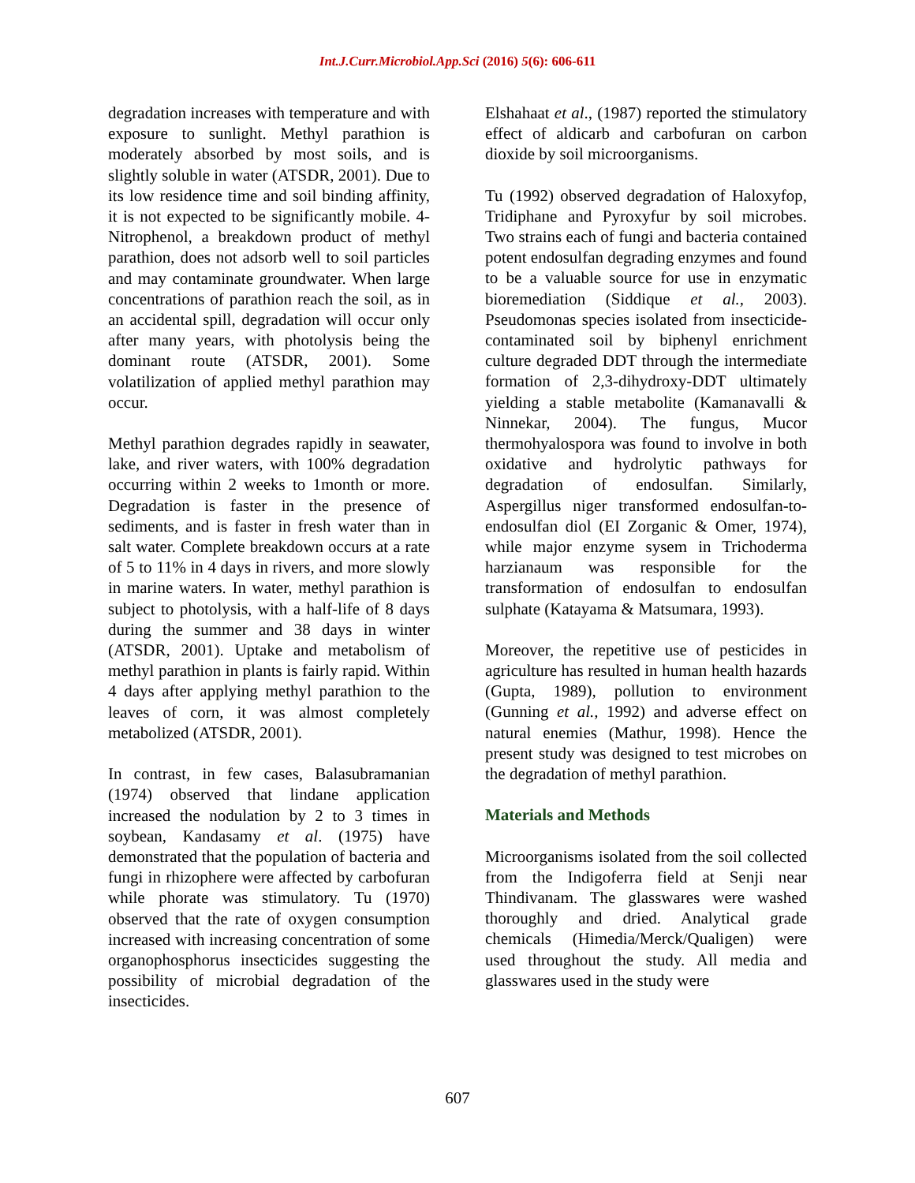Int.J.Curr.Microbiol.App.Sci (2016) 5(6): 606-611
degradation increases with temperature and with exposure to sunlight. Methyl parathion is moderately absorbed by most soils, and is slightly soluble in water (ATSDR, 2001). Due to its low residence time and soil binding affinity, it is not expected to be significantly mobile. 4- Nitrophenol, a breakdown product of methyl parathion, does not adsorb well to soil particles and may contaminate groundwater. When large concentrations of parathion reach the soil, as in an accidental spill, degradation will occur only after many years, with photolysis being the dominant route (ATSDR, 2001). Some volatilization of applied methyl parathion may occur.
Methyl parathion degrades rapidly in seawater, lake, and river waters, with 100% degradation occurring within 2 weeks to 1month or more. Degradation is faster in the presence of sediments, and is faster in fresh water than in salt water. Complete breakdown occurs at a rate of 5 to 11% in 4 days in rivers, and more slowly in marine waters. In water, methyl parathion is subject to photolysis, with a half-life of 8 days during the summer and 38 days in winter (ATSDR, 2001). Uptake and metabolism of methyl parathion in plants is fairly rapid. Within 4 days after applying methyl parathion to the leaves of corn, it was almost completely metabolized (ATSDR, 2001).
In contrast, in few cases, Balasubramanian (1974) observed that lindane application increased the nodulation by 2 to 3 times in soybean, Kandasamy et al. (1975) have demonstrated that the population of bacteria and fungi in rhizophere were affected by carbofuran while phorate was stimulatory. Tu (1970) observed that the rate of oxygen consumption increased with increasing concentration of some organophosphorus insecticides suggesting the possibility of microbial degradation of the insecticides.
Elshahaat et al., (1987) reported the stimulatory effect of aldicarb and carbofuran on carbon dioxide by soil microorganisms.
Tu (1992) observed degradation of Haloxyfop, Tridiphane and Pyroxyfur by soil microbes. Two strains each of fungi and bacteria contained potent endosulfan degrading enzymes and found to be a valuable source for use in enzymatic bioremediation (Siddique et al., 2003). Pseudomonas species isolated from insecticide-contaminated soil by biphenyl enrichment culture degraded DDT through the intermediate formation of 2,3-dihydroxy-DDT ultimately yielding a stable metabolite (Kamanavalli & Ninnekar, 2004). The fungus, Mucor thermohyalospora was found to involve in both oxidative and hydrolytic pathways for degradation of endosulfan. Similarly, Aspergillus niger transformed endosulfan-to-endosulfan diol (EI Zorganic & Omer, 1974), while major enzyme sysem in Trichoderma harzianaum was responsible for the transformation of endosulfan to endosulfan sulphate (Katayama & Matsumara, 1993).
Moreover, the repetitive use of pesticides in agriculture has resulted in human health hazards (Gupta, 1989), pollution to environment (Gunning et al., 1992) and adverse effect on natural enemies (Mathur, 1998). Hence the present study was designed to test microbes on the degradation of methyl parathion.
Materials and Methods
Microorganisms isolated from the soil collected from the Indigoferra field at Senji near Thindivanam. The glasswares were washed thoroughly and dried. Analytical grade chemicals (Himedia/Merck/Qualigen) were used throughout the study. All media and glasswares used in the study were
607